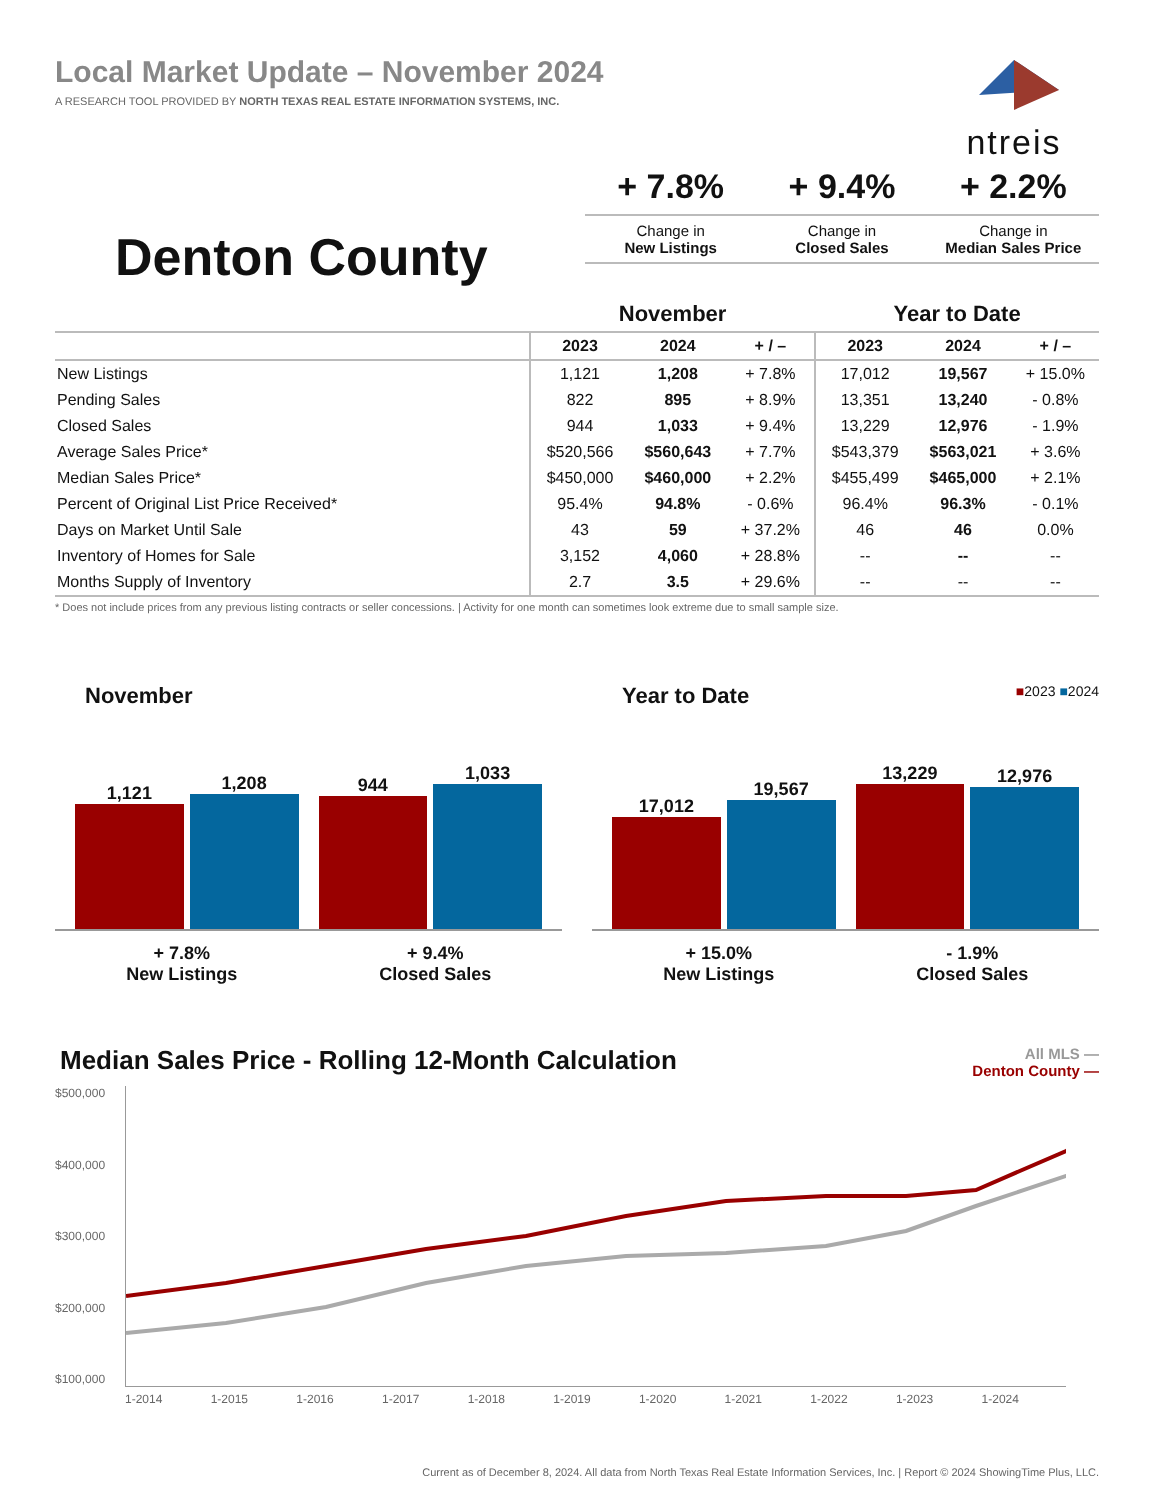Local Market Update – November 2024
A RESEARCH TOOL PROVIDED BY NORTH TEXAS REAL ESTATE INFORMATION SYSTEMS, INC.
ntreis
Denton County
+ 7.8%
Change in
New Listings
+ 9.4%
Change in
Closed Sales
+ 2.2%
Change in
Median Sales Price
| | November | | | Year to Date | | |
| --- | --- | --- | --- | --- | --- | --- |
| | 2023 | 2024 | + / – | 2023 | 2024 | + / – |
| New Listings | 1,121 | 1,208 | + 7.8% | 17,012 | 19,567 | + 15.0% |
| Pending Sales | 822 | 895 | + 8.9% | 13,351 | 13,240 | - 0.8% |
| Closed Sales | 944 | 1,033 | + 9.4% | 13,229 | 12,976 | - 1.9% |
| Average Sales Price* | $520,566 | $560,643 | + 7.7% | $543,379 | $563,021 | + 3.6% |
| Median Sales Price* | $450,000 | $460,000 | + 2.2% | $455,499 | $465,000 | + 2.1% |
| Percent of Original List Price Received* | 95.4% | 94.8% | - 0.6% | 96.4% | 96.3% | - 0.1% |
| Days on Market Until Sale | 43 | 59 | + 37.2% | 46 | 46 | 0.0% |
| Inventory of Homes for Sale | 3,152 | 4,060 | + 28.8% | -- | -- | -- |
| Months Supply of Inventory | 2.7 | 3.5 | + 29.6% | -- | -- | -- |
* Does not include prices from any previous listing contracts or seller concessions. | Activity for one month can sometimes look extreme due to small sample size.
November
1,121
1,208
944
1,033
+ 7.8%
New Listings
+ 9.4%
Closed Sales
Year to Date ■2023 ■2024
17,012
19,567
13,229
12,976
+ 15.0%
New Listings
- 1.9%
Closed Sales
Median Sales Price - Rolling 12-Month Calculation All MLS —
Denton County —
$500,000
$400,000
$300,000
$200,000
$100,000
1-2014 1-2015 1-2016 1-2017 1-2018 1-2019 1-2020 1-2021 1-2022 1-2023 1-2024
Current as of December 8, 2024. All data from North Texas Real Estate Information Services, Inc. | Report © 2024 ShowingTime Plus, LLC.